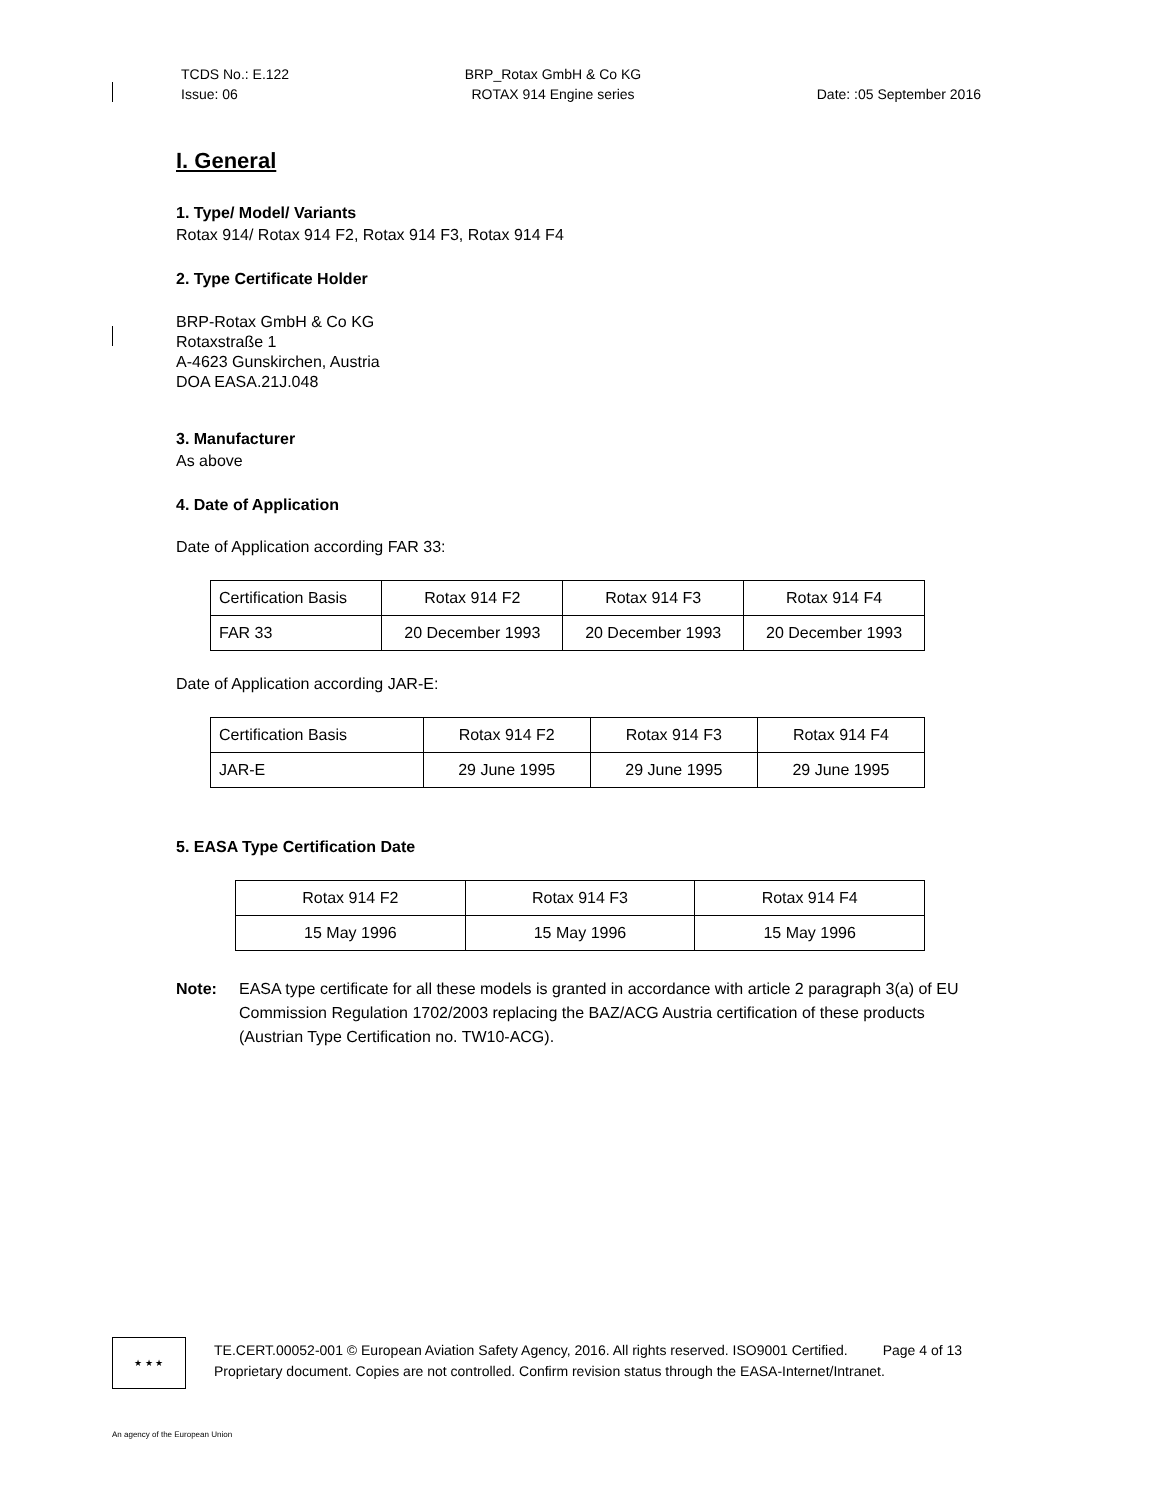TCDS No.: E.122
Issue: 06
BRP_Rotax GmbH & Co KG
ROTAX 914 Engine series
Date: :05 September 2016
I. General
1. Type/ Model/ Variants
Rotax 914/ Rotax 914 F2, Rotax 914 F3, Rotax 914 F4
2. Type Certificate Holder
BRP-Rotax GmbH & Co KG
Rotaxstraße 1
A-4623 Gunskirchen, Austria
DOA EASA.21J.048
3. Manufacturer
As above
4. Date of Application
Date of Application according FAR 33:
| Certification Basis | Rotax 914 F2 | Rotax 914 F3 | Rotax 914 F4 |
| FAR 33 | 20 December 1993 | 20 December 1993 | 20 December 1993 |
Date of Application according JAR-E:
| Certification Basis | Rotax 914 F2 | Rotax 914 F3 | Rotax 914 F4 |
| JAR-E | 29 June 1995 | 29 June 1995 | 29 June 1995 |
5. EASA Type Certification Date
| Rotax 914 F2 | Rotax 914 F3 | Rotax 914 F4 |
| 15 May 1996 | 15 May 1996 | 15 May 1996 |
Note: EASA type certificate for all these models is granted in accordance with article 2 paragraph 3(a) of EU Commission Regulation 1702/2003 replacing the BAZ/ACG Austria certification of these products (Austrian Type Certification no. TW10-ACG).
★ ★ ★
TE.CERT.00052-001 © European Aviation Safety Agency, 2016. All rights reserved. ISO9001 Certified. Page 4 of 13
Proprietary document. Copies are not controlled. Confirm revision status through the EASA-Internet/Intranet.
An agency of the European Union